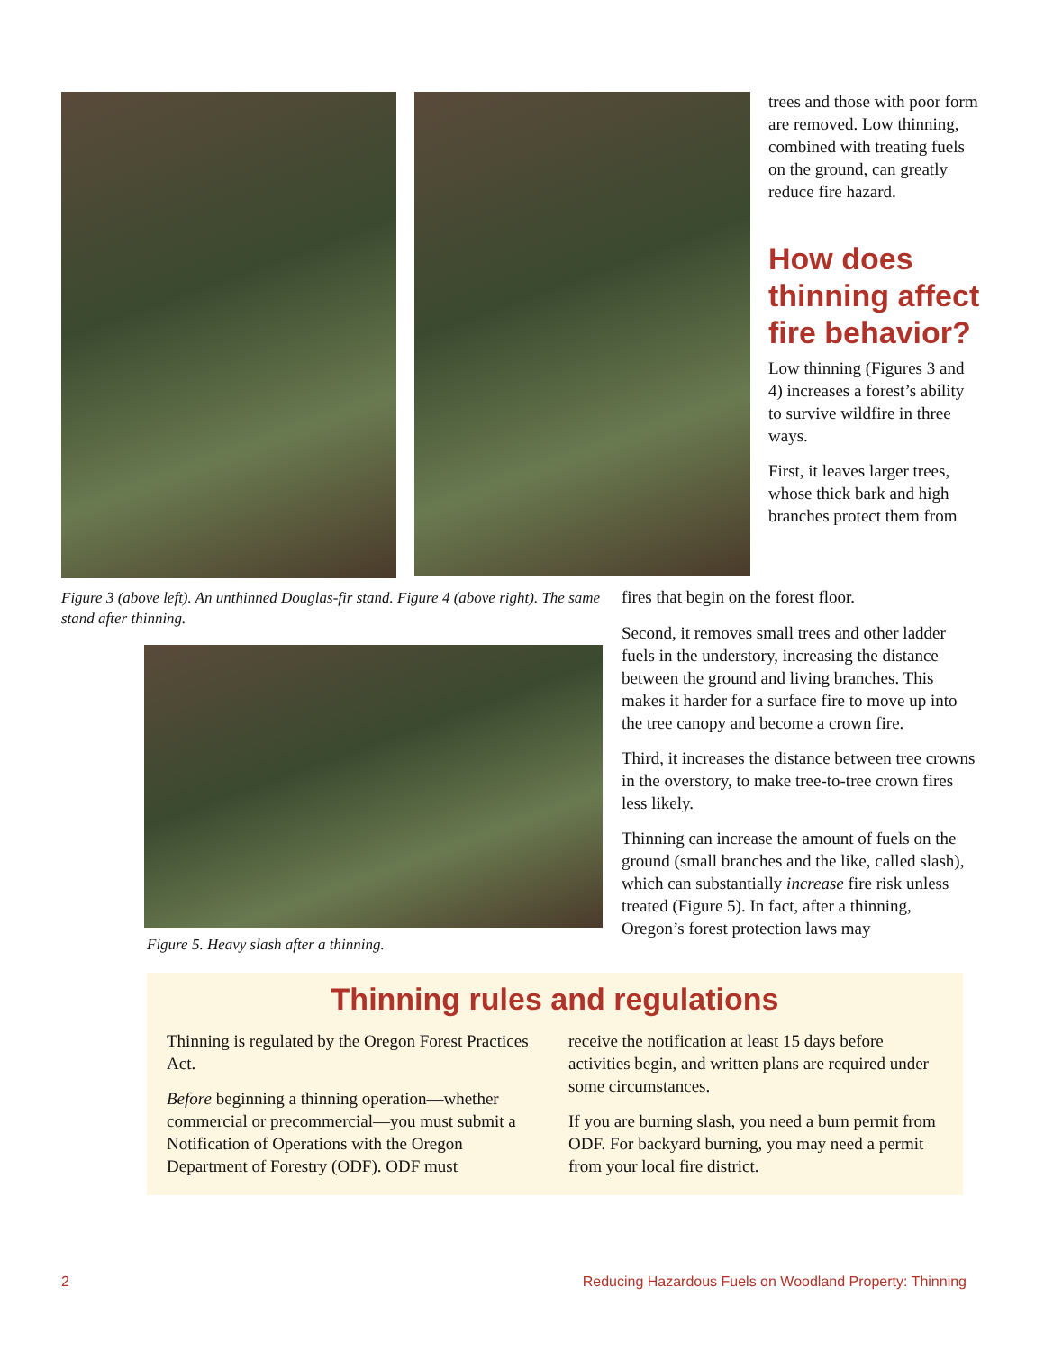trees and those with poor form are removed. Low thinning, combined with treating fuels on the ground, can greatly reduce fire hazard.
How does thinning affect fire behavior?
Low thinning (Figures 3 and 4) increases a forest’s ability to survive wildfire in three ways.
First, it leaves larger trees, whose thick bark and high branches protect them from
Figure 3 (above left). An unthinned Douglas-fir stand. Figure 4 (above right). The same stand after thinning.
fires that begin on the forest floor.
Second, it removes small trees and other ladder fuels in the understory, increasing the distance between the ground and living branches. This makes it harder for a surface fire to move up into the tree canopy and become a crown fire.
Third, it increases the distance between tree crowns in the overstory, to make tree-to-tree crown fires less likely.
Thinning can increase the amount of fuels on the ground (small branches and the like, called slash), which can substantially increase fire risk unless treated (Figure 5). In fact, after a thinning, Oregon’s forest protection laws may
Figure 5. Heavy slash after a thinning.
Thinning rules and regulations
Thinning is regulated by the Oregon Forest Practices Act.
Before beginning a thinning operation—whether commercial or precommercial—you must submit a Notification of Operations with the Oregon Department of Forestry (ODF). ODF must
receive the notification at least 15 days before activities begin, and written plans are required under some circumstances.
If you are burning slash, you need a burn permit from ODF. For backyard burning, you may need a permit from your local fire district.
2 Reducing Hazardous Fuels on Woodland Property: Thinning